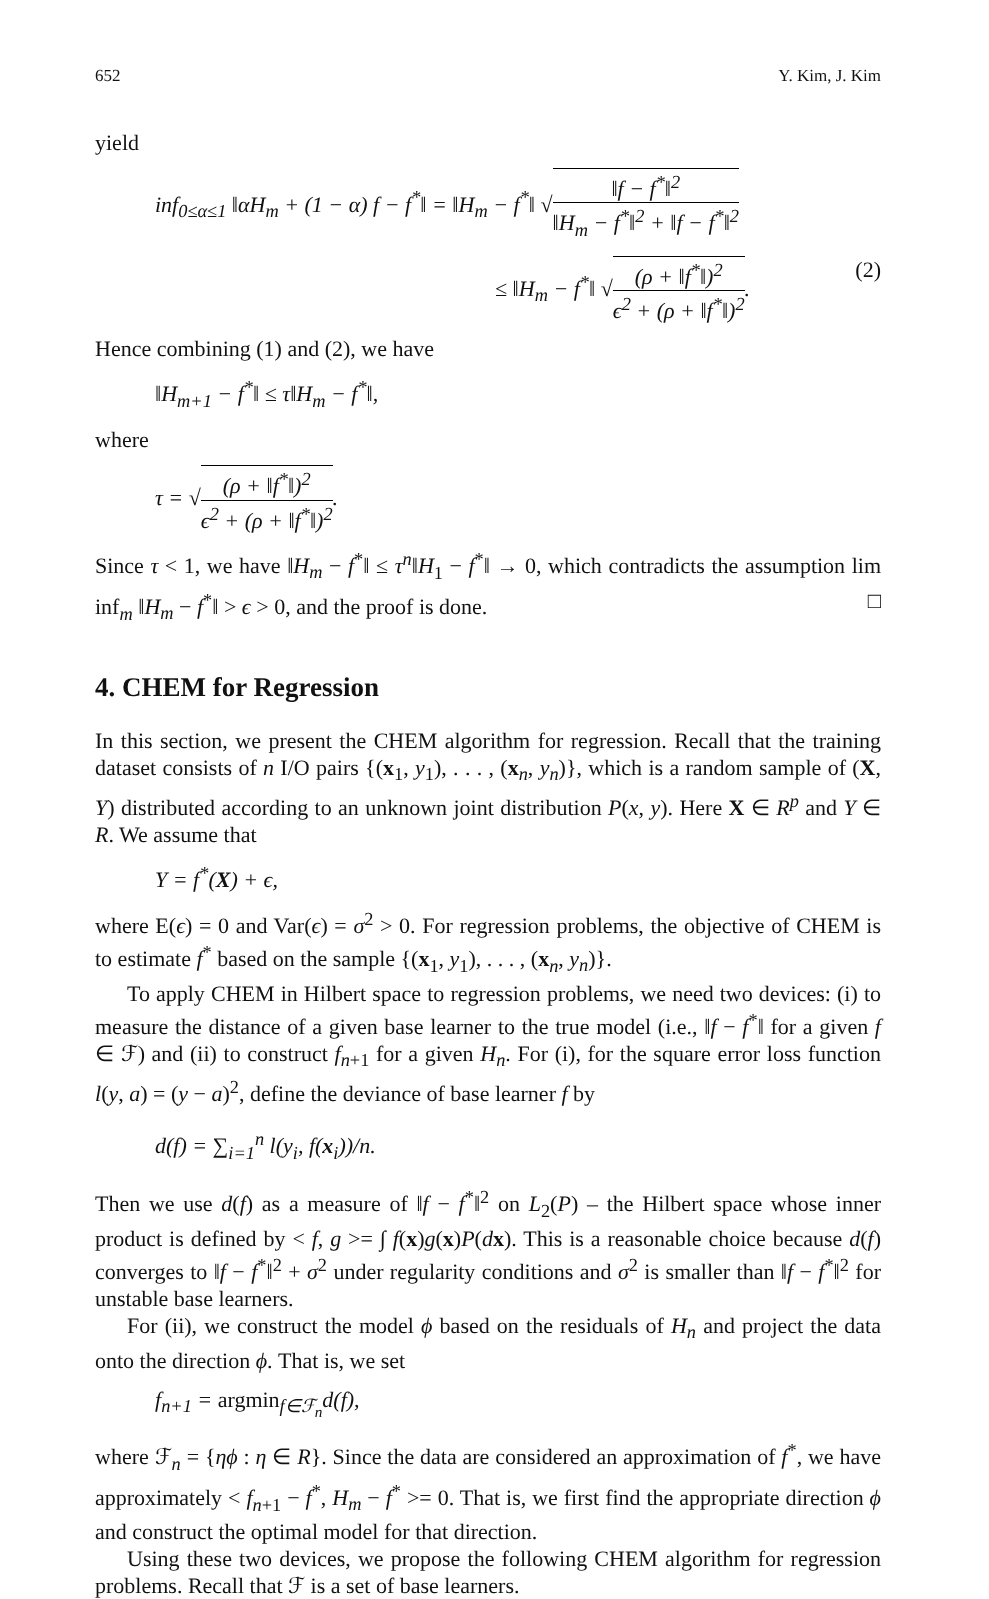652 Y. Kim, J. Kim
yield
inf<sub>0≤α≤1</sub> ‖αH<sub>m</sub> + (1 − α) f − f<sup>*</sup>‖ = ‖H<sub>m</sub> − f<sup>*</sup>‖ √‖f − f<sup>*</sup>‖<sup>2</sup> ‖H<sub>m</sub> − f<sup>*</sup>‖<sup>2</sup> + ‖f − f<sup>*</sup>‖<sup>2</sup>
≤ ‖H<sub>m</sub> − f<sup>*</sup>‖ √(ρ + ‖f<sup>*</sup>‖)<sup>2</sup> ϵ<sup>2</sup> + (ρ + ‖f<sup>*</sup>‖)<sup>2</sup>. (2)
Hence combining (1) and (2), we have
‖H<sub>m+1</sub> − f<sup>*</sup>‖ ≤ τ‖H<sub>m</sub> − f<sup>*</sup>‖,
where
τ = √(ρ + ‖f<sup>*</sup>‖)<sup>2</sup> ϵ<sup>2</sup> + (ρ + ‖f<sup>*</sup>‖)<sup>2</sup>.
Since τ < 1, we have ‖H<sub>m</sub> − f<sup>*</sup>‖ ≤ τ<sup>n</sup>‖H<sub>1</sub> − f<sup>*</sup>‖ → 0, which contradicts the assumption lim inf<sub>m</sub> ‖H<sub>m</sub> − f<sup>*</sup>‖ > ϵ > 0, and the proof is done. □
4. CHEM for Regression
In this section, we present the CHEM algorithm for regression. Recall that the training dataset consists of n I/O pairs {(x<sub>1</sub>, y<sub>1</sub>), . . . , (x<sub>n</sub>, y<sub>n</sub>)}, which is a random sample of (X, Y) distributed according to an unknown joint distribution P(x, y). Here X ∈ R<sup>p</sup> and Y ∈ R. We assume that
Y = f<sup>*</sup>(X) + ϵ,
where E(ϵ) = 0 and Var(ϵ) = σ<sup>2</sup> > 0. For regression problems, the objective of CHEM is to estimate f<sup>*</sup> based on the sample {(x<sub>1</sub>, y<sub>1</sub>), . . . , (x<sub>n</sub>, y<sub>n</sub>)}.
To apply CHEM in Hilbert space to regression problems, we need two devices: (i) to measure the distance of a given base learner to the true model (i.e., ‖f − f<sup>*</sup>‖ for a given f ∈ ℱ) and (ii) to construct f<sub>n+1</sub> for a given H<sub>n</sub>. For (i), for the square error loss function l(y, a) = (y − a)<sup>2</sup>, define the deviance of base learner f by
d(f) = ∑<sub>i=1</sub><sup>n</sup> l(y<sub>i</sub>, f(x<sub>i</sub>))/n.
Then we use d(f) as a measure of ‖f − f<sup>*</sup>‖<sup>2</sup> on L<sub>2</sub>(P) – the Hilbert space whose inner product is defined by < f, g >= ∫ f(x)g(x)P(dx). This is a reasonable choice because d(f) converges to ‖f − f<sup>*</sup>‖<sup>2</sup> + σ<sup>2</sup> under regularity conditions and σ<sup>2</sup> is smaller than ‖f − f<sup>*</sup>‖<sup>2</sup> for unstable base learners.
For (ii), we construct the model ϕ based on the residuals of H<sub>n</sub> and project the data onto the direction ϕ. That is, we set
f<sub>n+1</sub> = argmin<sub>f∈ℱ<sub>n</sub></sub>d(f),
where ℱ<sub>n</sub> = {ηϕ : η ∈ R}. Since the data are considered an approximation of f<sup>*</sup>, we have approximately < f<sub>n+1</sub> − f<sup>*</sup>, H<sub>m</sub> − f<sup>*</sup> >= 0. That is, we first find the appropriate direction ϕ and construct the optimal model for that direction.
Using these two devices, we propose the following CHEM algorithm for regression problems. Recall that ℱ is a set of base learners.